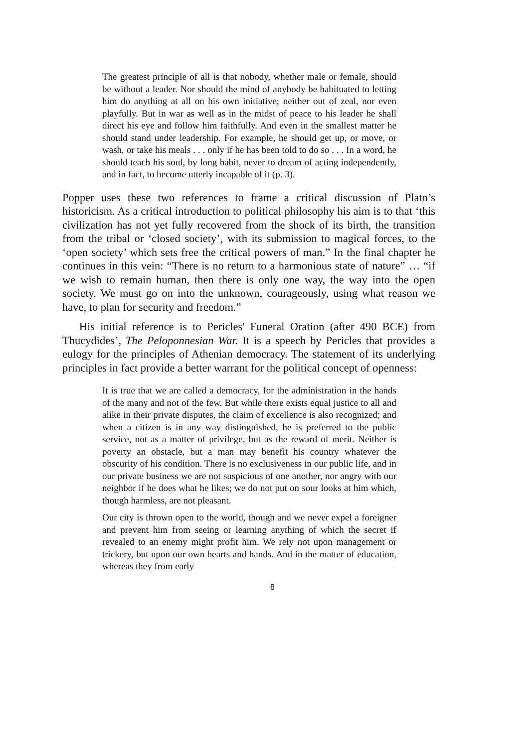The greatest principle of all is that nobody, whether male or female, should be without a leader. Nor should the mind of anybody be habituated to letting him do anything at all on his own initiative; neither out of zeal, nor even playfully. But in war as well as in the midst of peace to his leader he shall direct his eye and follow him faithfully. And even in the smallest matter he should stand under leadership. For example, he should get up, or move, or wash, or take his meals . . . only if he has been told to do so . . . In a word, he should teach his soul, by long habit, never to dream of acting independently, and in fact, to become utterly incapable of it (p. 3).
Popper uses these two references to frame a critical discussion of Plato’s historicism. As a critical introduction to political philosophy his aim is to that ‘this civilization has not yet fully recovered from the shock of its birth, the transition from the tribal or ‘closed society’, with its submission to magical forces, to the ‘open society’ which sets free the critical powers of man.” In the final chapter he continues in this vein: “There is no return to a harmonious state of nature” … “if we wish to remain human, then there is only one way, the way into the open society. We must go on into the unknown, courageously, using what reason we have, to plan for security and freedom.”
His initial reference is to Pericles' Funeral Oration (after 490 BCE) from Thucydides’, The Peloponnesian War. It is a speech by Pericles that provides a eulogy for the principles of Athenian democracy. The statement of its underlying principles in fact provide a better warrant for the political concept of openness:
It is true that we are called a democracy, for the administration in the hands of the many and not of the few. But while there exists equal justice to all and alike in their private disputes, the claim of excellence is also recognized; and when a citizen is in any way distinguished, he is preferred to the public service, not as a matter of privilege, but as the reward of merit. Neither is poverty an obstacle, but a man may benefit his country whatever the obscurity of his condition. There is no exclusiveness in our public life, and in our private business we are not suspicious of one another, nor angry with our neighbor if he does what he likes; we do not put on sour looks at him which, though harmless, are not pleasant.
Our city is thrown open to the world, though and we never expel a foreigner and prevent him from seeing or learning anything of which the secret if revealed to an enemy might profit him. We rely not upon management or trickery, but upon our own hearts and hands. And in the matter of education, whereas they from early
8